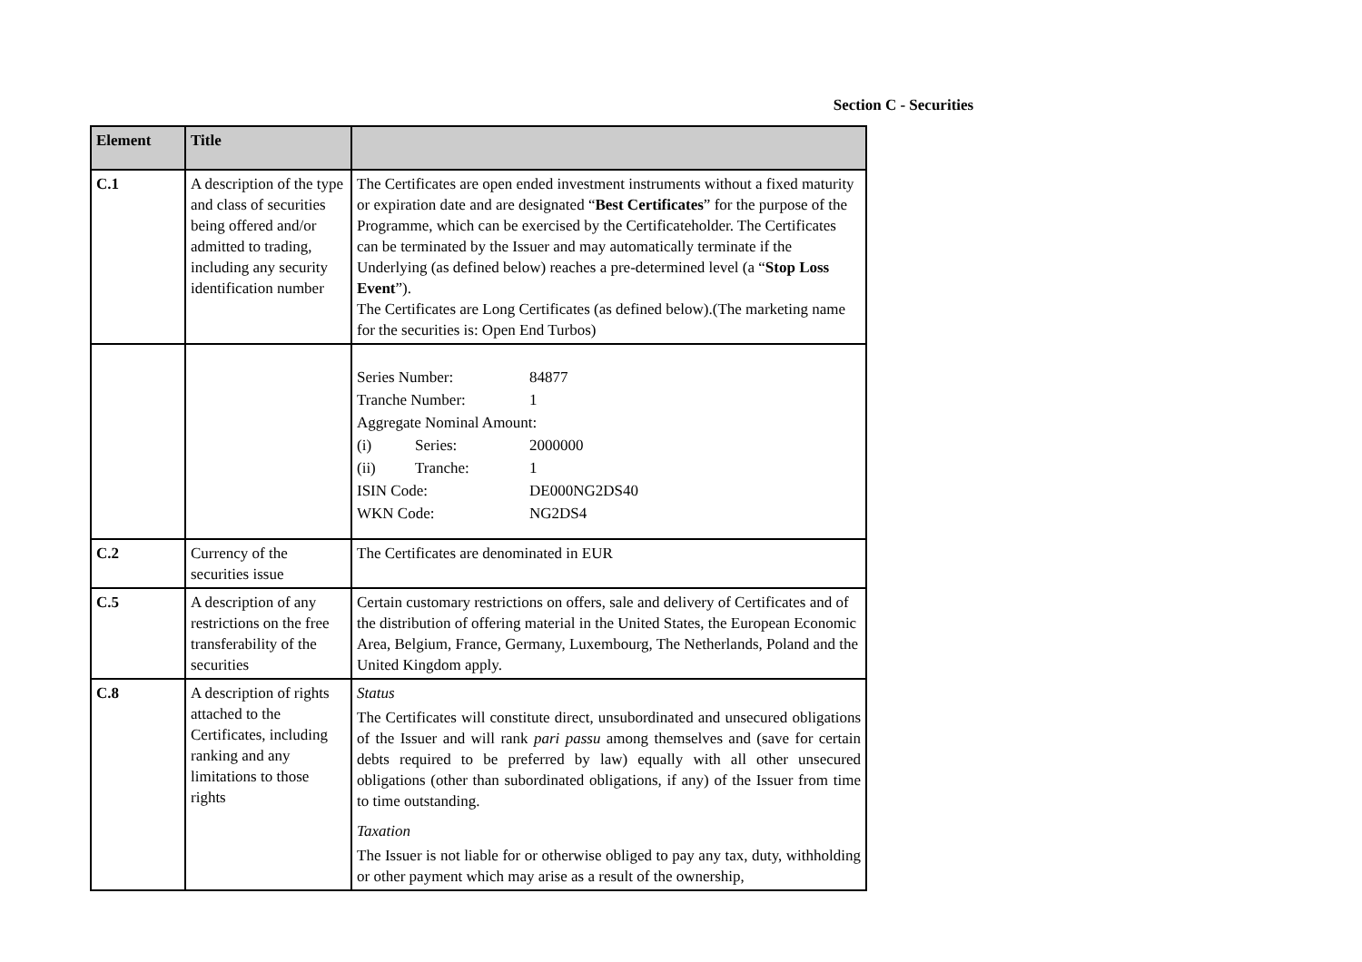Section C - Securities
| Element | Title | |
| --- | --- | --- |
| C.1 | A description of the type and class of securities being offered and/or admitted to trading, including any security identification number | The Certificates are open ended investment instruments without a fixed maturity or expiration date and are designated “ Best Certificates ” for the purpose of the Programme, which can be exercised by the Certificateholder. The Certificates can be terminated by the Issuer and may automatically terminate if the Underlying (as defined below) reaches a pre-determined level (a “ Stop Loss Event ”). The Certificates are Long Certificates (as defined below).(The marketing name for the securities is: Open End Turbos) |
| | | / Series Number: / / 84877 / / Tranche Number: / / 1 / / Aggregate Nominal Amount: / / / / (i) / Series: / 2000000 / / (ii) / Tranche: / 1 / / ISIN Code: / / DE000NG2DS40 / / WKN Code: / / NG2DS4 / |
| C.2 | Currency of the securities issue | The Certificates are denominated in EUR |
| C.5 | A description of any restrictions on the free transferability of the securities | Certain customary restrictions on offers, sale and delivery of Certificates and of the distribution of offering material in the United States, the European Economic Area, Belgium, France, Germany, Luxembourg, The Netherlands, Poland and the United Kingdom apply. |
| C.8 | A description of rights attached to the Certificates, including ranking and any limitations to those rights | Status The Certificates will constitute direct, unsubordinated and unsecured obligations of the Issuer and will rank pari passu among themselves and (save for certain debts required to be preferred by law) equally with all other unsecured obligations (other than subordinated obligations, if any) of the Issuer from time to time outstanding. Taxation The Issuer is not liable for or otherwise obliged to pay any tax, duty, withholding or other payment which may arise as a result of the ownership, |